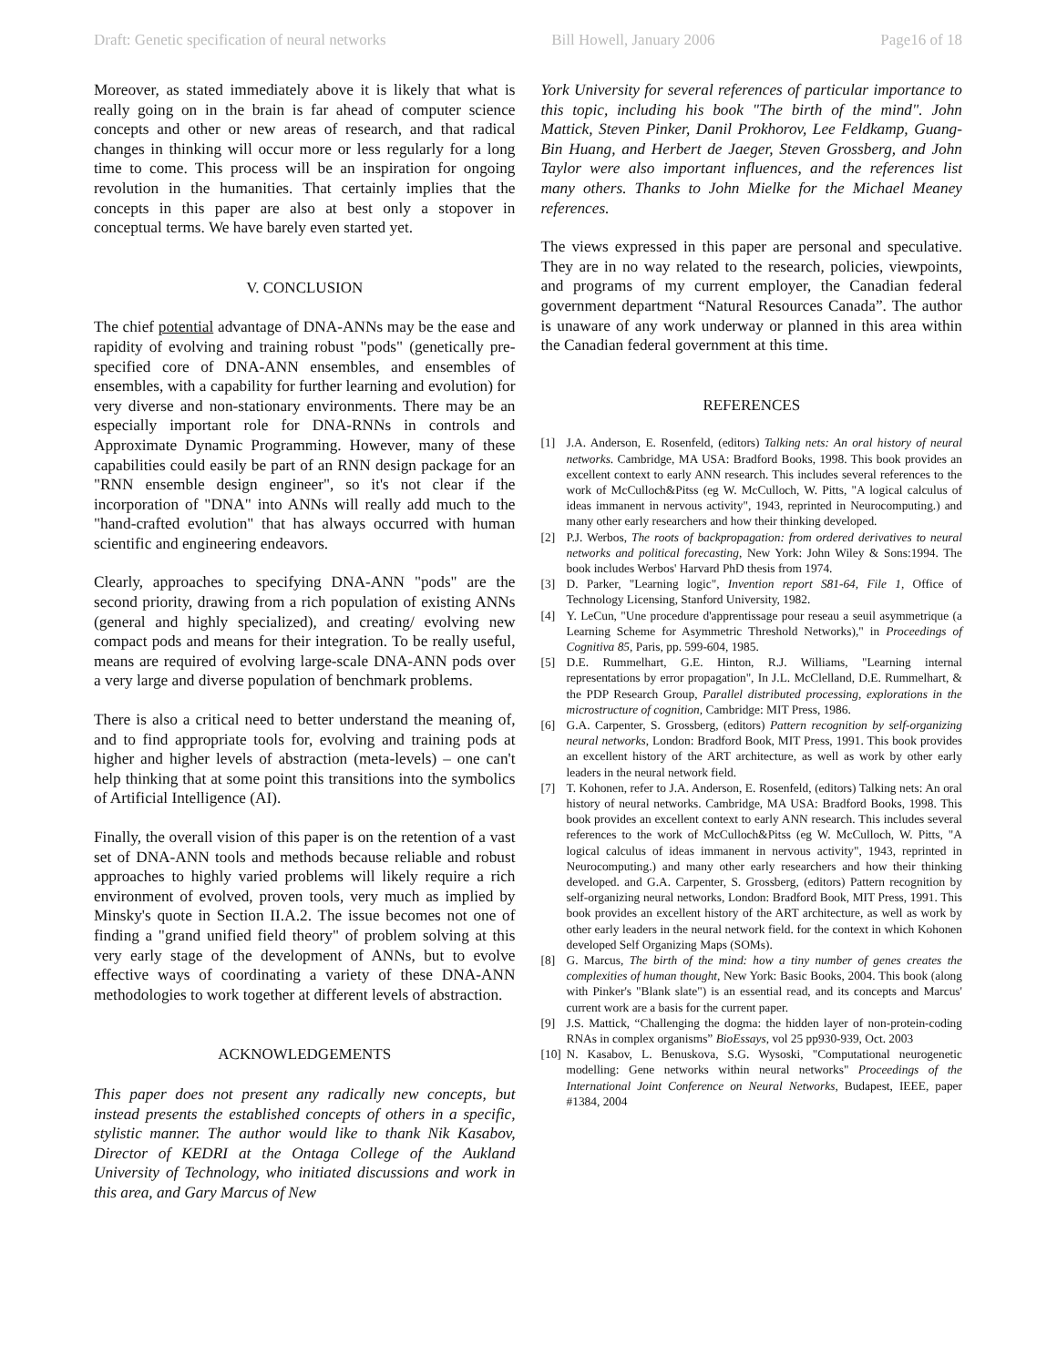Draft: Genetic specification of neural networks Bill Howell, January 2006 Page16 of 18
Moreover, as stated immediately above it is likely that what is really going on in the brain is far ahead of computer science concepts and other or new areas of research, and that radical changes in thinking will occur more or less regularly for a long time to come. This process will be an inspiration for ongoing revolution in the humanities. That certainly implies that the concepts in this paper are also at best only a stopover in conceptual terms. We have barely even started yet.
V. CONCLUSION
The chief potential advantage of DNA-ANNs may be the ease and rapidity of evolving and training robust "pods" (genetically pre-specified core of DNA-ANN ensembles, and ensembles of ensembles, with a capability for further learning and evolution) for very diverse and non-stationary environments. There may be an especially important role for DNA-RNNs in controls and Approximate Dynamic Programming. However, many of these capabilities could easily be part of an RNN design package for an "RNN ensemble design engineer", so it's not clear if the incorporation of "DNA" into ANNs will really add much to the "hand-crafted evolution" that has always occurred with human scientific and engineering endeavors.
Clearly, approaches to specifying DNA-ANN "pods" are the second priority, drawing from a rich population of existing ANNs (general and highly specialized), and creating/ evolving new compact pods and means for their integration. To be really useful, means are required of evolving large-scale DNA-ANN pods over a very large and diverse population of benchmark problems.
There is also a critical need to better understand the meaning of, and to find appropriate tools for, evolving and training pods at higher and higher levels of abstraction (meta-levels) – one can't help thinking that at some point this transitions into the symbolics of Artificial Intelligence (AI).
Finally, the overall vision of this paper is on the retention of a vast set of DNA-ANN tools and methods because reliable and robust approaches to highly varied problems will likely require a rich environment of evolved, proven tools, very much as implied by Minsky's quote in Section II.A.2. The issue becomes not one of finding a "grand unified field theory" of problem solving at this very early stage of the development of ANNs, but to evolve effective ways of coordinating a variety of these DNA-ANN methodologies to work together at different levels of abstraction.
ACKNOWLEDGEMENTS
This paper does not present any radically new concepts, but instead presents the established concepts of others in a specific, stylistic manner. The author would like to thank Nik Kasabov, Director of KEDRI at the Ontaga College of the Aukland University of Technology, who initiated discussions and work in this area, and Gary Marcus of New
York University for several references of particular importance to this topic, including his book "The birth of the mind". John Mattick, Steven Pinker, Danil Prokhorov, Lee Feldkamp, Guang-Bin Huang, and Herbert de Jaeger, Steven Grossberg, and John Taylor were also important influences, and the references list many others. Thanks to John Mielke for the Michael Meaney references.
The views expressed in this paper are personal and speculative. They are in no way related to the research, policies, viewpoints, and programs of my current employer, the Canadian federal government department “Natural Resources Canada”. The author is unaware of any work underway or planned in this area within the Canadian federal government at this time.
REFERENCES
[1] J.A. Anderson, E. Rosenfeld, (editors) Talking nets: An oral history of neural networks. Cambridge, MA USA: Bradford Books, 1998. This book provides an excellent context to early ANN research. This includes several references to the work of McCulloch&Pitss (eg W. McCulloch, W. Pitts, "A logical calculus of ideas immanent in nervous activity", 1943, reprinted in Neurocomputing.) and many other early researchers and how their thinking developed.
[2] P.J. Werbos, The roots of backpropagation: from ordered derivatives to neural networks and political forecasting, New York: John Wiley & Sons:1994. The book includes Werbos' Harvard PhD thesis from 1974.
[3] D. Parker, "Learning logic", Invention report S81-64, File 1, Office of Technology Licensing, Stanford University, 1982.
[4] Y. LeCun, "Une procedure d'apprentissage pour reseau a seuil asymmetrique (a Learning Scheme for Asymmetric Threshold Networks)," in Proceedings of Cognitiva 85, Paris, pp. 599-604, 1985.
[5] D.E. Rummelhart, G.E. Hinton, R.J. Williams, "Learning internal representations by error propagation", In J.L. McClelland, D.E. Rummelhart, & the PDP Research Group, Parallel distributed processing, explorations in the microstructure of cognition, Cambridge: MIT Press, 1986.
[6] G.A. Carpenter, S. Grossberg, (editors) Pattern recognition by self-organizing neural networks, London: Bradford Book, MIT Press, 1991. This book provides an excellent history of the ART architecture, as well as work by other early leaders in the neural network field.
[7] T. Kohonen, refer to J.A. Anderson, E. Rosenfeld, (editors) Talking nets: An oral history of neural networks. Cambridge, MA USA: Bradford Books, 1998. This book provides an excellent context to early ANN research. This includes several references to the work of McCulloch&Pitss (eg W. McCulloch, W. Pitts, "A logical calculus of ideas immanent in nervous activity", 1943, reprinted in Neurocomputing.) and many other early researchers and how their thinking developed. and G.A. Carpenter, S. Grossberg, (editors) Pattern recognition by self-organizing neural networks, London: Bradford Book, MIT Press, 1991. This book provides an excellent history of the ART architecture, as well as work by other early leaders in the neural network field. for the context in which Kohonen developed Self Organizing Maps (SOMs).
[8] G. Marcus, The birth of the mind: how a tiny number of genes creates the complexities of human thought, New York: Basic Books, 2004. This book (along with Pinker's "Blank slate") is an essential read, and its concepts and Marcus' current work are a basis for the current paper.
[9] J.S. Mattick, “Challenging the dogma: the hidden layer of non-protein-coding RNAs in complex organisms” BioEssays, vol 25 pp930-939, Oct. 2003
[10] N. Kasabov, L. Benuskova, S.G. Wysoski, "Computational neurogenetic modelling: Gene networks within neural networks" Proceedings of the International Joint Conference on Neural Networks, Budapest, IEEE, paper #1384, 2004